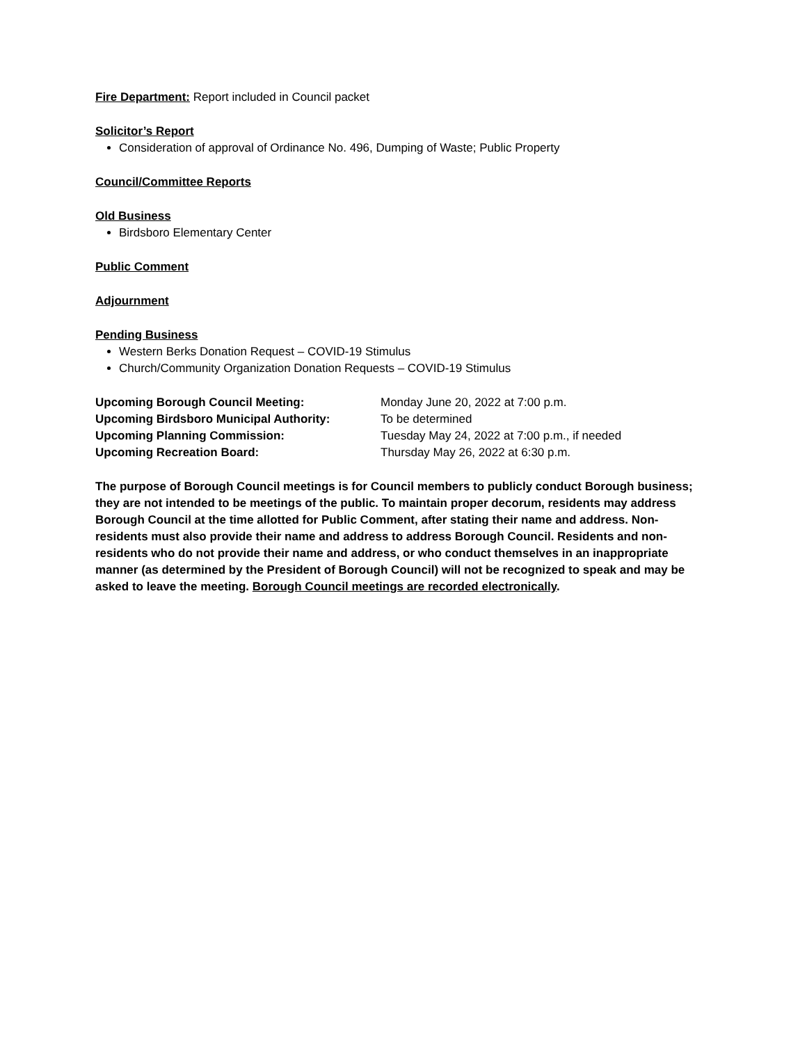Fire Department: Report included in Council packet
Solicitor’s Report
Consideration of approval of Ordinance No. 496, Dumping of Waste; Public Property
Council/Committee Reports
Old Business
Birdsboro Elementary Center
Public Comment
Adjournment
Pending Business
Western Berks Donation Request – COVID-19 Stimulus
Church/Community Organization Donation Requests – COVID-19 Stimulus
Upcoming Borough Council Meeting: Monday June 20, 2022 at 7:00 p.m.
Upcoming Birdsboro Municipal Authority: To be determined
Upcoming Planning Commission: Tuesday May 24, 2022 at 7:00 p.m., if needed
Upcoming Recreation Board: Thursday May 26, 2022 at 6:30 p.m.
The purpose of Borough Council meetings is for Council members to publicly conduct Borough business; they are not intended to be meetings of the public. To maintain proper decorum, residents may address Borough Council at the time allotted for Public Comment, after stating their name and address. Non-residents must also provide their name and address to address Borough Council. Residents and non-residents who do not provide their name and address, or who conduct themselves in an inappropriate manner (as determined by the President of Borough Council) will not be recognized to speak and may be asked to leave the meeting. Borough Council meetings are recorded electronically.